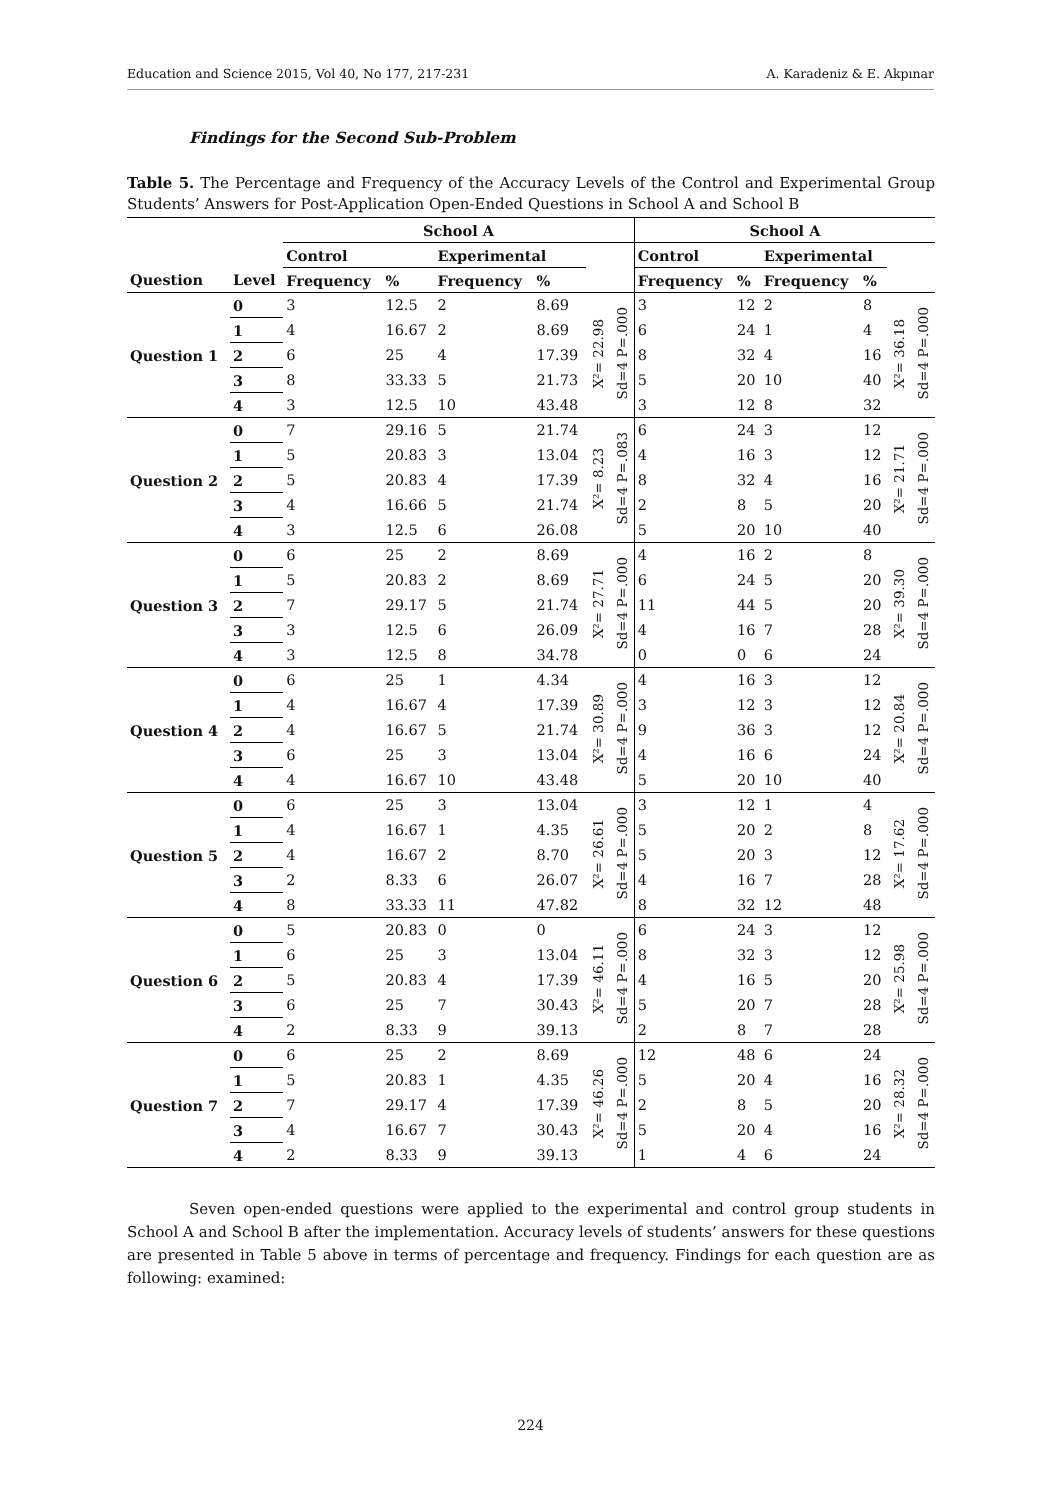Education and Science 2015, Vol 40, No 177, 217-231 A. Karadeniz & E. Akpınar
Findings for the Second Sub-Problem
Table 5. The Percentage and Frequency of the Accuracy Levels of the Control and Experimental Group Students’ Answers for Post-Application Open-Ended Questions in School A and School B
| | | School A | | | | | | School A | | | | | |
| --- | --- | --- | --- | --- | --- | --- | --- | --- | --- | --- | --- | --- | --- |
| | | Control | | Experimental | | | | Control | | Experimental | | | |
| Question | Level | Frequency | % | Frequency | % | | | Frequency | % | Frequency | % | | |
| Question 1 | 0 | 3 | 12.5 | 2 | 8.69 | X²= 22.98 | Sd=4 P=.000 | 3 | 12 | 2 | 8 | X²= 36.18 | Sd=4 P=.000 |
| | 1 | 4 | 16.67 | 2 | 8.69 | | | 6 | 24 | 1 | 4 | | |
| | 2 | 6 | 25 | 4 | 17.39 | | | 8 | 32 | 4 | 16 | | |
| | 3 | 8 | 33.33 | 5 | 21.73 | | | 5 | 20 | 10 | 40 | | |
| | 4 | 3 | 12.5 | 10 | 43.48 | | | 3 | 12 | 8 | 32 | | |
| Question 2 | 0 | 7 | 29.16 | 5 | 21.74 | X²= 8.23 | Sd=4 P=.083 | 6 | 24 | 3 | 12 | X²= 21.71 | Sd=4 P=.000 |
| | 1 | 5 | 20.83 | 3 | 13.04 | | | 4 | 16 | 3 | 12 | | |
| | 2 | 5 | 20.83 | 4 | 17.39 | | | 8 | 32 | 4 | 16 | | |
| | 3 | 4 | 16.66 | 5 | 21.74 | | | 2 | 8 | 5 | 20 | | |
| | 4 | 3 | 12.5 | 6 | 26.08 | | | 5 | 20 | 10 | 40 | | |
| Question 3 | 0 | 6 | 25 | 2 | 8.69 | X²= 27.71 | Sd=4 P=.000 | 4 | 16 | 2 | 8 | X²= 39.30 | Sd=4 P=.000 |
| | 1 | 5 | 20.83 | 2 | 8.69 | | | 6 | 24 | 5 | 20 | | |
| | 2 | 7 | 29.17 | 5 | 21.74 | | | 11 | 44 | 5 | 20 | | |
| | 3 | 3 | 12.5 | 6 | 26.09 | | | 4 | 16 | 7 | 28 | | |
| | 4 | 3 | 12.5 | 8 | 34.78 | | | 0 | 0 | 6 | 24 | | |
| Question 4 | 0 | 6 | 25 | 1 | 4.34 | X²= 30.89 | Sd=4 P=.000 | 4 | 16 | 3 | 12 | X²= 20.84 | Sd=4 P=.000 |
| | 1 | 4 | 16.67 | 4 | 17.39 | | | 3 | 12 | 3 | 12 | | |
| | 2 | 4 | 16.67 | 5 | 21.74 | | | 9 | 36 | 3 | 12 | | |
| | 3 | 6 | 25 | 3 | 13.04 | | | 4 | 16 | 6 | 24 | | |
| | 4 | 4 | 16.67 | 10 | 43.48 | | | 5 | 20 | 10 | 40 | | |
| Question 5 | 0 | 6 | 25 | 3 | 13.04 | X²= 26.61 | Sd=4 P=.000 | 3 | 12 | 1 | 4 | X²= 17.62 | Sd=4 P=.000 |
| | 1 | 4 | 16.67 | 1 | 4.35 | | | 5 | 20 | 2 | 8 | | |
| | 2 | 4 | 16.67 | 2 | 8.70 | | | 5 | 20 | 3 | 12 | | |
| | 3 | 2 | 8.33 | 6 | 26.07 | | | 4 | 16 | 7 | 28 | | |
| | 4 | 8 | 33.33 | 11 | 47.82 | | | 8 | 32 | 12 | 48 | | |
| Question 6 | 0 | 5 | 20.83 | 0 | 0 | X²= 46.11 | Sd=4 P=.000 | 6 | 24 | 3 | 12 | X²= 25.98 | Sd=4 P=.000 |
| | 1 | 6 | 25 | 3 | 13.04 | | | 8 | 32 | 3 | 12 | | |
| | 2 | 5 | 20.83 | 4 | 17.39 | | | 4 | 16 | 5 | 20 | | |
| | 3 | 6 | 25 | 7 | 30.43 | | | 5 | 20 | 7 | 28 | | |
| | 4 | 2 | 8.33 | 9 | 39.13 | | | 2 | 8 | 7 | 28 | | |
| Question 7 | 0 | 6 | 25 | 2 | 8.69 | X²= 46.26 | Sd=4 P=.000 | 12 | 48 | 6 | 24 | X²= 28.32 | Sd=4 P=.000 |
| | 1 | 5 | 20.83 | 1 | 4.35 | | | 5 | 20 | 4 | 16 | | |
| | 2 | 7 | 29.17 | 4 | 17.39 | | | 2 | 8 | 5 | 20 | | |
| | 3 | 4 | 16.67 | 7 | 30.43 | | | 5 | 20 | 4 | 16 | | |
| | 4 | 2 | 8.33 | 9 | 39.13 | | | 1 | 4 | 6 | 24 | | |
Seven open-ended questions were applied to the experimental and control group students in School A and School B after the implementation. Accuracy levels of students’ answers for these questions are presented in Table 5 above in terms of percentage and frequency. Findings for each question are as following: examined:
224